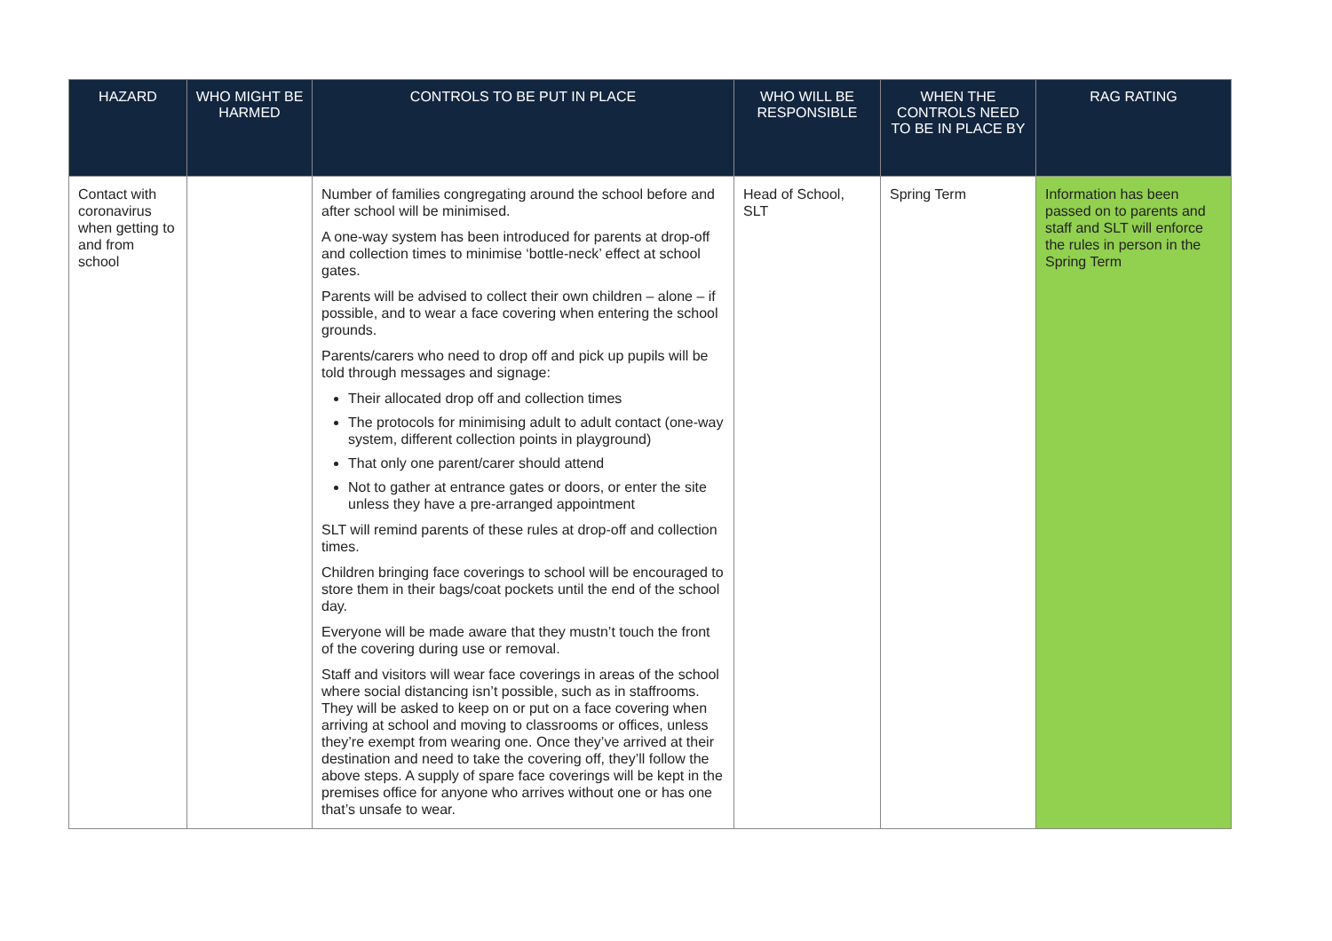| HAZARD | WHO MIGHT BE HARMED | CONTROLS TO BE PUT IN PLACE | WHO WILL BE RESPONSIBLE | WHEN THE CONTROLS NEED TO BE IN PLACE BY | RAG RATING |
| --- | --- | --- | --- | --- | --- |
| Contact with coronavirus when getting to and from school | | Number of families congregating around the school before and after school will be minimised. A one-way system has been introduced for parents at drop-off and collection times to minimise ‘bottle-neck’ effect at school gates. Parents will be advised to collect their own children – alone – if possible, and to wear a face covering when entering the school grounds. Parents/carers who need to drop off and pick up pupils will be told through messages and signage: Their allocated drop off and collection times The protocols for minimising adult to adult contact (one-way system, different collection points in playground) That only one parent/carer should attend Not to gather at entrance gates or doors, or enter the site unless they have a pre-arranged appointment SLT will remind parents of these rules at drop-off and collection times. Children bringing face coverings to school will be encouraged to store them in their bags/coat pockets until the end of the school day. Everyone will be made aware that they mustn’t touch the front of the covering during use or removal. Staff and visitors will wear face coverings in areas of the school where social distancing isn’t possible, such as in staffrooms. They will be asked to keep on or put on a face covering when arriving at school and moving to classrooms or offices, unless they’re exempt from wearing one. Once they’ve arrived at their destination and need to take the covering off, they’ll follow the above steps. A supply of spare face coverings will be kept in the premises office for anyone who arrives without one or has one that’s unsafe to wear. | Head of School, SLT | Spring Term | Information has been passed on to parents and staff and SLT will enforce the rules in person in the Spring Term |